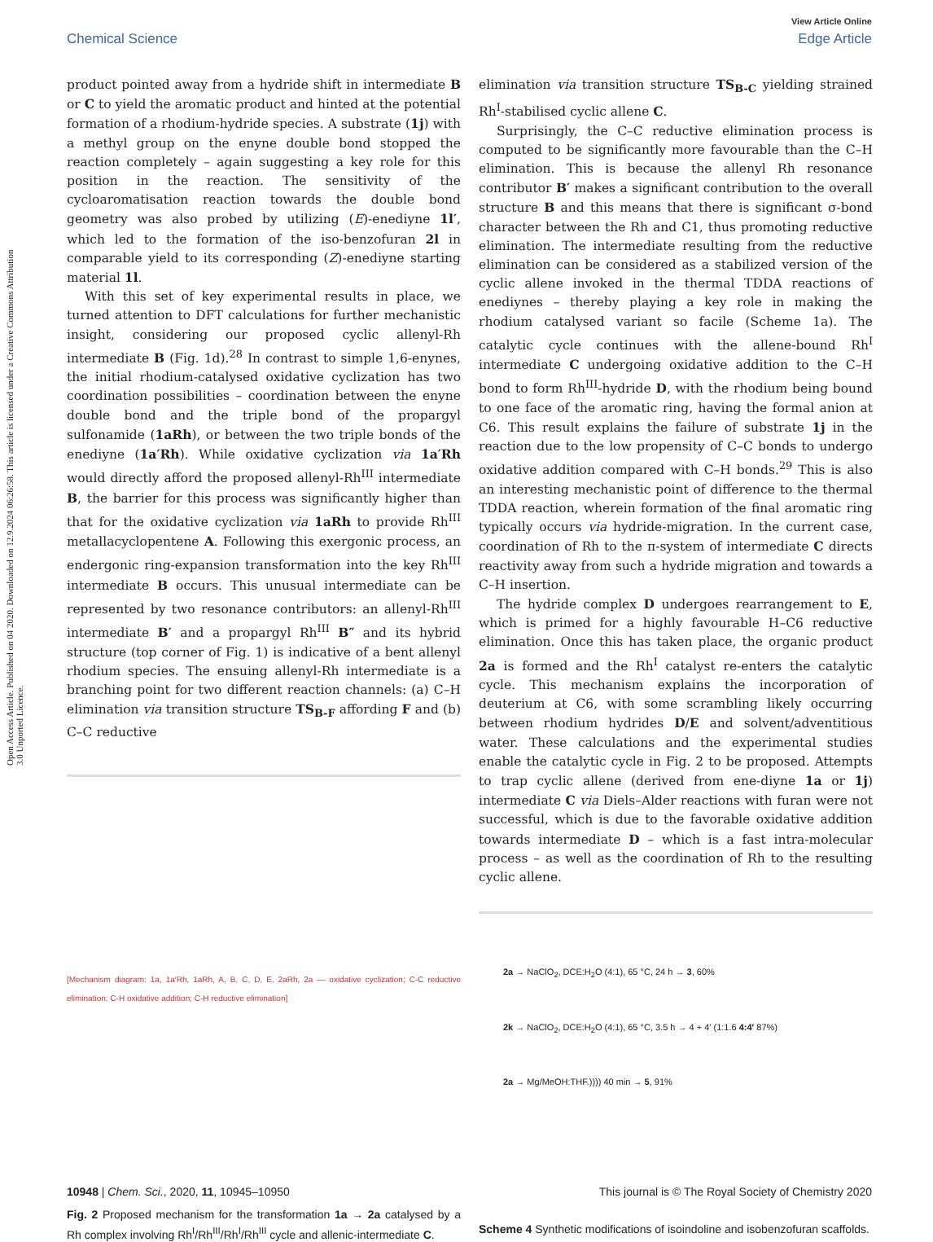Open Access Article. Published on 04 2020. Downloaded on 12.9.2024 06:26:58. This article is licensed under a Creative Commons Attribution 3.0 Unported Licence.
View Article Online
Chemical Science Edge Article
product pointed away from a hydride shift in intermediate B or C to yield the aromatic product and hinted at the potential formation of a rhodium-hydride species. A substrate (1j) with a methyl group on the enyne double bond stopped the reaction completely – again suggesting a key role for this position in the reaction. The sensitivity of the cycloaromatisation reaction towards the double bond geometry was also probed by utilizing (E)-enediyne 1l′, which led to the formation of the iso-benzofuran 2l in comparable yield to its corresponding (Z)-enediyne starting material 1l.
With this set of key experimental results in place, we turned attention to DFT calculations for further mechanistic insight, considering our proposed cyclic allenyl-Rh intermediate B (Fig. 1d).<sup>28</sup> In contrast to simple 1,6-enynes, the initial rhodium-catalysed oxidative cyclization has two coordination possibilities – coordination between the enyne double bond and the triple bond of the propargyl sulfonamide (1aRh), or between the two triple bonds of the enediyne (1a′Rh). While oxidative cyclization via 1a′Rh would directly afford the proposed allenyl-Rh<sup>III</sup> intermediate B, the barrier for this process was significantly higher than that for the oxidative cyclization via 1aRh to provide Rh<sup>III</sup> metallacyclopentene A. Following this exergonic process, an endergonic ring-expansion transformation into the key Rh<sup>III</sup> intermediate B occurs. This unusual intermediate can be represented by two resonance contributors: an allenyl-Rh<sup>III</sup> intermediate B′ and a propargyl Rh<sup>III</sup> B″ and its hybrid structure (top corner of Fig. 1) is indicative of a bent allenyl rhodium species. The ensuing allenyl-Rh intermediate is a branching point for two different reaction channels: (a) C–H elimination via transition structure TS<sub>B-F</sub> affording F and (b) C–C reductive
[Mechanism diagram: 1a, 1a′Rh, 1aRh, A, B, C, D, E, 2aRh, 2a — oxidative cyclization; C-C reductive elimination; C-H oxidative addition; C-H reductive elimination]
Fig. 2 Proposed mechanism for the transformation 1a → 2a catalysed by a Rh complex involving Rh<sup>I</sup>/Rh<sup>III</sup>/Rh<sup>I</sup>/Rh<sup>III</sup> cycle and allenic-intermediate C.
elimination via transition structure TS<sub>B-C</sub> yielding strained Rh<sup>I</sup>-stabilised cyclic allene C.
Surprisingly, the C–C reductive elimination process is computed to be significantly more favourable than the C–H elimination. This is because the allenyl Rh resonance contributor B′ makes a significant contribution to the overall structure B and this means that there is significant σ-bond character between the Rh and C1, thus promoting reductive elimination. The intermediate resulting from the reductive elimination can be considered as a stabilized version of the cyclic allene invoked in the thermal TDDA reactions of enediynes – thereby playing a key role in making the rhodium catalysed variant so facile (Scheme 1a). The catalytic cycle continues with the allene-bound Rh<sup>I</sup> intermediate C undergoing oxidative addition to the C–H bond to form Rh<sup>III</sup>-hydride D, with the rhodium being bound to one face of the aromatic ring, having the formal anion at C6. This result explains the failure of substrate 1j in the reaction due to the low propensity of C–C bonds to undergo oxidative addition compared with C–H bonds.<sup>29</sup> This is also an interesting mechanistic point of difference to the thermal TDDA reaction, wherein formation of the final aromatic ring typically occurs via hydride-migration. In the current case, coordination of Rh to the π-system of intermediate C directs reactivity away from such a hydride migration and towards a C–H insertion.
The hydride complex D undergoes rearrangement to E, which is primed for a highly favourable H–C6 reductive elimination. Once this has taken place, the organic product 2a is formed and the Rh<sup>I</sup> catalyst re-enters the catalytic cycle. This mechanism explains the incorporation of deuterium at C6, with some scrambling likely occurring between rhodium hydrides D/E and solvent/adventitious water. These calculations and the experimental studies enable the catalytic cycle in Fig. 2 to be proposed. Attempts to trap cyclic allene (derived from ene-diyne 1a or 1j) intermediate C via Diels–Alder reactions with furan were not successful, which is due to the favorable oxidative addition towards intermediate D – which is a fast intra-molecular process – as well as the coordination of Rh to the resulting cyclic allene.
2a → NaClO<sub>2</sub>, DCE:H<sub>2</sub>O (4:1), 65 °C, 24 h → 3, 60%
2k → NaClO<sub>2</sub>, DCE:H<sub>2</sub>O (4:1), 65 °C, 3.5 h → 4 + 4′ (1:1.6 4:4′ 87%)
2a → Mg/MeOH:THF.)))) 40 min → 5, 91%
Scheme 4 Synthetic modifications of isoindoline and isobenzofuran scaffolds.
10948 | Chem. Sci., 2020, 11, 10945–10950 This journal is © The Royal Society of Chemistry 2020